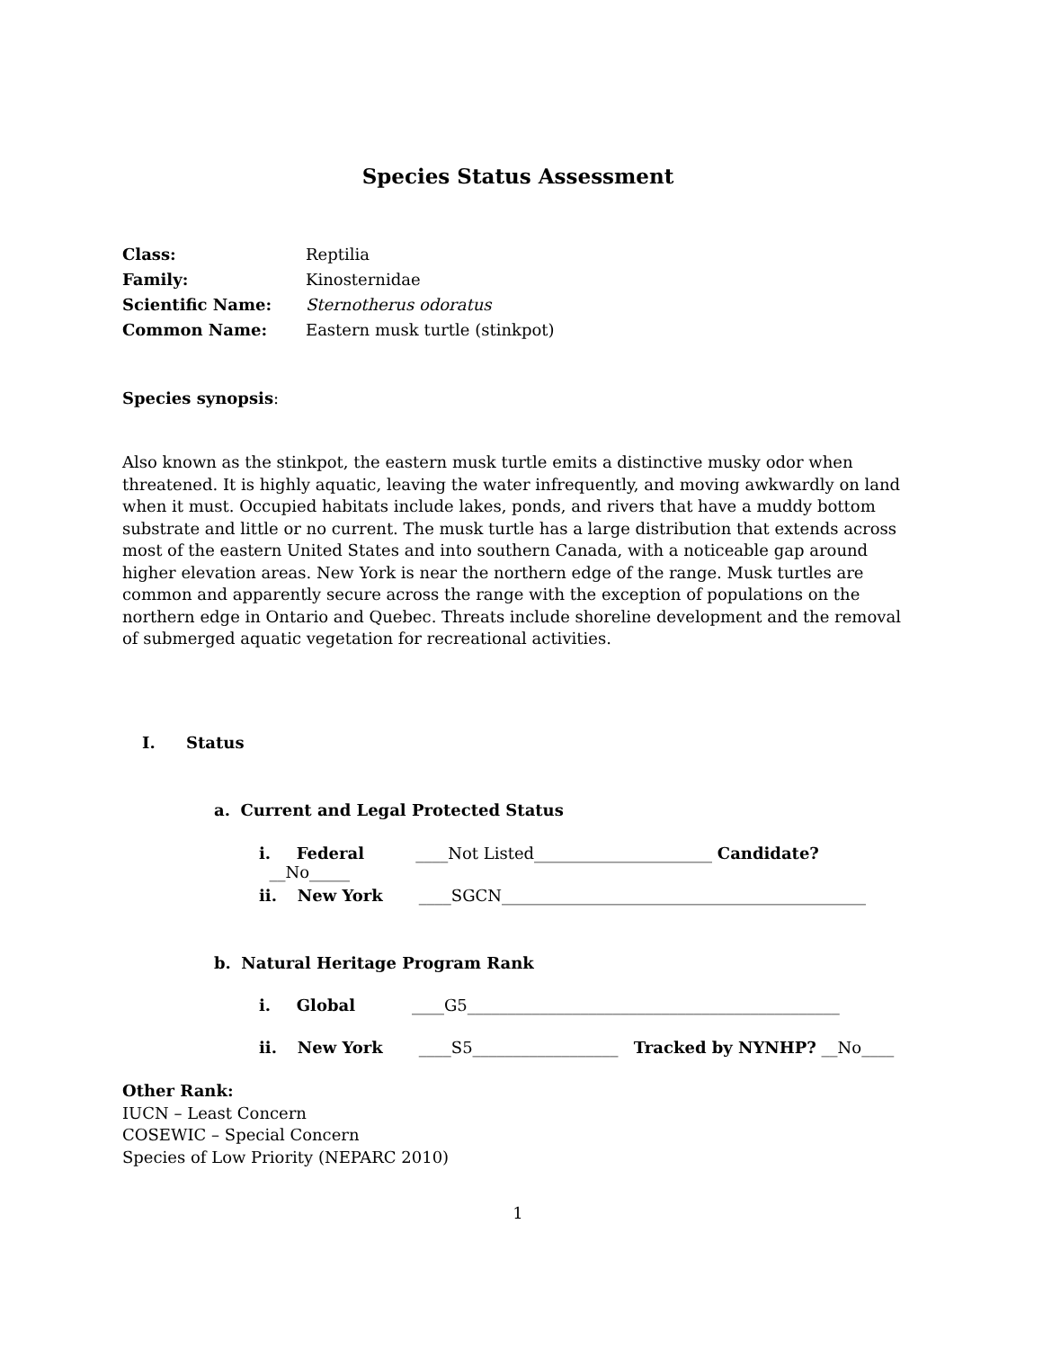Species Status Assessment
Class: Reptilia
Family: Kinosternidae
Scientific Name: Sternotherus odoratus
Common Name: Eastern musk turtle (stinkpot)
Species synopsis:
Also known as the stinkpot, the eastern musk turtle emits a distinctive musky odor when threatened. It is highly aquatic, leaving the water infrequently, and moving awkwardly on land when it must. Occupied habitats include lakes, ponds, and rivers that have a muddy bottom substrate and little or no current. The musk turtle has a large distribution that extends across most of the eastern United States and into southern Canada, with a noticeable gap around higher elevation areas. New York is near the northern edge of the range. Musk turtles are common and apparently secure across the range with the exception of populations on the northern edge in Ontario and Quebec. Threats include shoreline development and the removal of submerged aquatic vegetation for recreational activities.
I. Status
a. Current and Legal Protected Status
i. Federal ____Not Listed______________________ Candidate? __No_____
ii. New York ____SGCN_____________________________________________
b. Natural Heritage Program Rank
i. Global ____G5______________________________________________
ii. New York ____S5__________________ Tracked by NYNHP? __No____
Other Rank:
IUCN – Least Concern
COSEWIC – Special Concern
Species of Low Priority (NEPARC 2010)
1